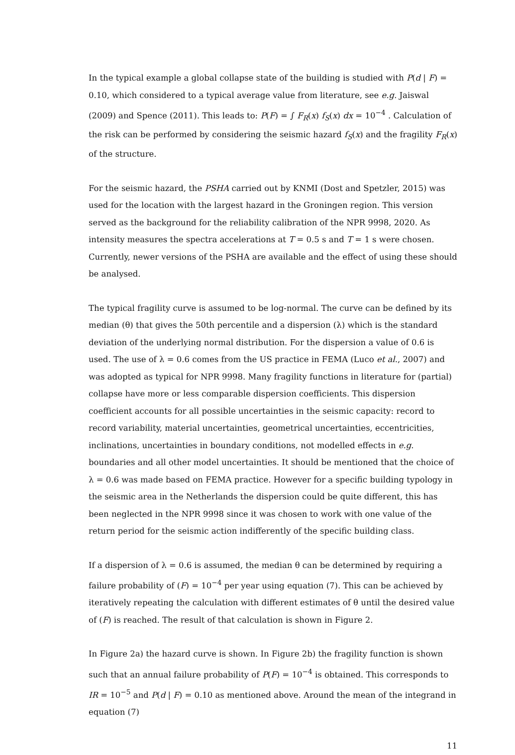In the typical example a global collapse state of the building is studied with P(d | F) = 0.10, which considered to a typical average value from literature, see e.g. Jaiswal (2009) and Spence (2011). This leads to: P(F) = ∫ F<sub>R</sub>(x) f<sub>S</sub>(x) dx = 10<sup>−4</sup> . Calculation of the risk can be performed by considering the seismic hazard f<sub>S</sub>(x) and the fragility F<sub>R</sub>(x) of the structure.
For the seismic hazard, the PSHA carried out by KNMI (Dost and Spetzler, 2015) was used for the location with the largest hazard in the Groningen region. This version served as the background for the reliability calibration of the NPR 9998, 2020. As intensity measures the spectra accelerations at T = 0.5 s and T = 1 s were chosen. Currently, newer versions of the PSHA are available and the effect of using these should be analysed.
The typical fragility curve is assumed to be log-normal. The curve can be defined by its median (θ) that gives the 50th percentile and a dispersion (λ) which is the standard deviation of the underlying normal distribution. For the dispersion a value of 0.6 is used. The use of λ = 0.6 comes from the US practice in FEMA (Luco et al., 2007) and was adopted as typical for NPR 9998. Many fragility functions in literature for (partial) collapse have more or less comparable dispersion coefficients. This dispersion coefficient accounts for all possible uncertainties in the seismic capacity: record to record variability, material uncertainties, geometrical uncertainties, eccentricities, inclinations, uncertainties in boundary conditions, not modelled effects in e.g. boundaries and all other model uncertainties. It should be mentioned that the choice of λ = 0.6 was made based on FEMA practice. However for a specific building typology in the seismic area in the Netherlands the dispersion could be quite different, this has been neglected in the NPR 9998 since it was chosen to work with one value of the return period for the seismic action indifferently of the specific building class.
If a dispersion of λ = 0.6 is assumed, the median θ can be determined by requiring a failure probability of (F) = 10<sup>−4</sup> per year using equation (7). This can be achieved by iteratively repeating the calculation with different estimates of θ until the desired value of (F) is reached. The result of that calculation is shown in Figure 2.
In Figure 2a) the hazard curve is shown. In Figure 2b) the fragility function is shown such that an annual failure probability of P(F) = 10<sup>−4</sup> is obtained. This corresponds to IR = 10<sup>−5</sup> and P(d | F) = 0.10 as mentioned above. Around the mean of the integrand in equation (7)
11